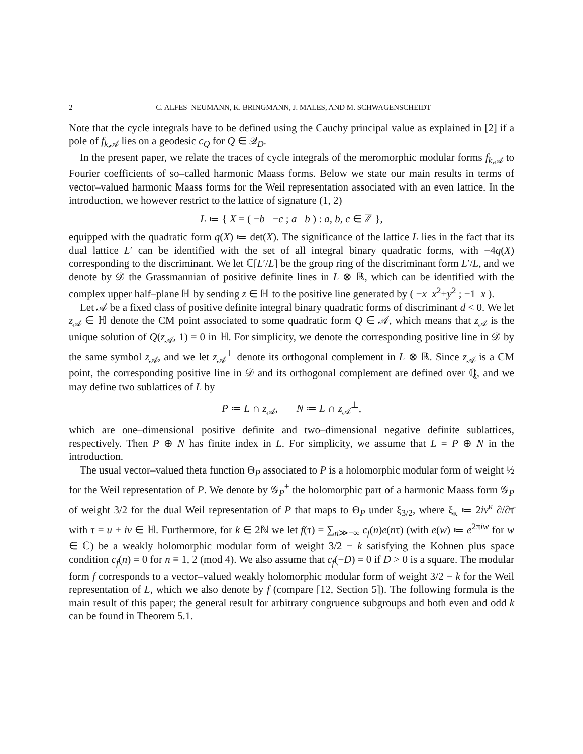2 C. ALFES–NEUMANN, K. BRINGMANN, J. MALES, AND M. SCHWAGENSCHEIDT
Note that the cycle integrals have to be defined using the Cauchy principal value as explained in [2] if a pole of f<sub>k,𝒜</sub> lies on a geodesic c<sub>Q</sub> for Q ∈ 𝒬<sub>D</sub>.
In the present paper, we relate the traces of cycle integrals of the meromorphic modular forms f<sub>k,𝒜</sub> to Fourier coefficients of so–called harmonic Maass forms. Below we state our main results in terms of vector–valued harmonic Maass forms for the Weil representation associated with an even lattice. In the introduction, we however restrict to the lattice of signature (1, 2)
L ≔ { X = ( −b −c ; a b ) : a, b, c ∈ ℤ },
equipped with the quadratic form q(X) ≔ det(X). The significance of the lattice L lies in the fact that its dual lattice L′ can be identified with the set of all integral binary quadratic forms, with −4q(X) corresponding to the discriminant. We let ℂ[L′/L] be the group ring of the discriminant form L′/L, and we denote by 𝒟 the Grassmannian of positive definite lines in L ⊗ ℝ, which can be identified with the complex upper half–plane ℍ by sending z ∈ ℍ to the positive line generated by ( −x x<sup>2</sup>+y<sup>2</sup> ; −1 x ).
Let 𝒜 be a fixed class of positive definite integral binary quadratic forms of discriminant d < 0. We let z<sub>𝒜</sub> ∈ ℍ denote the CM point associated to some quadratic form Q ∈ 𝒜, which means that z<sub>𝒜</sub> is the unique solution of Q(z<sub>𝒜</sub>, 1) = 0 in ℍ. For simplicity, we denote the corresponding positive line in 𝒟 by the same symbol z<sub>𝒜</sub>, and we let z<sub>𝒜</sub><sup>⊥</sup> denote its orthogonal complement in L ⊗ ℝ. Since z<sub>𝒜</sub> is a CM point, the corresponding positive line in 𝒟 and its orthogonal complement are defined over ℚ, and we may define two sublattices of L by
P ≔ L ∩ z<sub>𝒜</sub>, N ≔ L ∩ z<sub>𝒜</sub><sup>⊥</sup>,
which are one–dimensional positive definite and two–dimensional negative definite sublattices, respectively. Then P ⊕ N has finite index in L. For simplicity, we assume that L = P ⊕ N in the introduction.
The usual vector–valued theta function Θ<sub>P</sub> associated to P is a holomorphic modular form of weight ½ for the Weil representation of P. We denote by 𝒢<sub>P</sub><sup>+</sup> the holomorphic part of a harmonic Maass form 𝒢<sub>P</sub> of weight 3/2 for the dual Weil representation of P that maps to Θ<sub>P</sub> under ξ<sub>3/2</sub>, where ξ<sub>κ</sub> ≔ 2iv<sup>κ</sup> ∂/∂τ̄ with τ = u + iv ∈ ℍ. Furthermore, for k ∈ 2ℕ we let f(τ) = ∑<sub>n≫−∞</sub> c<sub>f</sub>(n)e(nτ) (with e(w) ≔ e<sup>2πiw</sup> for w ∈ ℂ) be a weakly holomorphic modular form of weight 3/2 − k satisfying the Kohnen plus space condition c<sub>f</sub>(n) = 0 for n ≡ 1, 2 (mod 4). We also assume that c<sub>f</sub>(−D) = 0 if D > 0 is a square. The modular form f corresponds to a vector–valued weakly holomorphic modular form of weight 3/2 − k for the Weil representation of L, which we also denote by f (compare [12, Section 5]). The following formula is the main result of this paper; the general result for arbitrary congruence subgroups and both even and odd k can be found in Theorem 5.1.